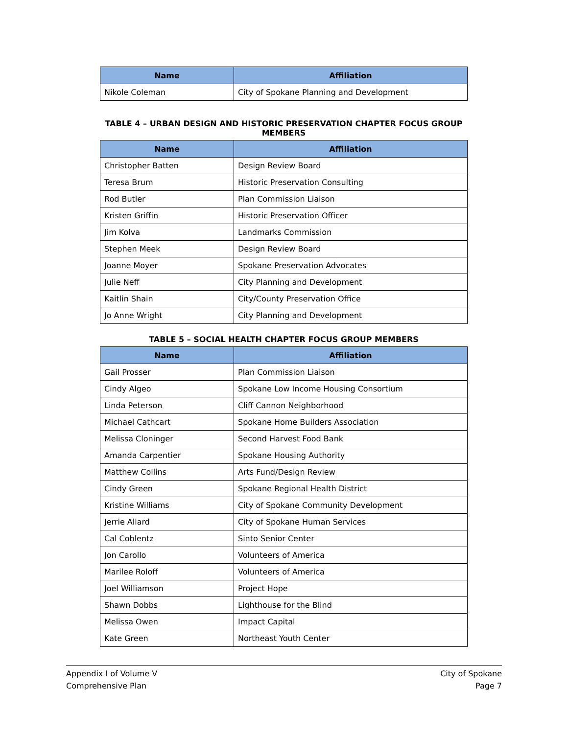| Name | Affiliation |
| --- | --- |
| Nikole Coleman | City of Spokane Planning and Development |
TABLE 4 – URBAN DESIGN AND HISTORIC PRESERVATION CHAPTER FOCUS GROUP MEMBERS
| Name | Affiliation |
| --- | --- |
| Christopher Batten | Design Review Board |
| Teresa Brum | Historic Preservation Consulting |
| Rod Butler | Plan Commission Liaison |
| Kristen Griffin | Historic Preservation Officer |
| Jim Kolva | Landmarks Commission |
| Stephen Meek | Design Review Board |
| Joanne Moyer | Spokane Preservation Advocates |
| Julie Neff | City Planning and Development |
| Kaitlin Shain | City/County Preservation Office |
| Jo Anne Wright | City Planning and Development |
TABLE 5 – SOCIAL HEALTH CHAPTER FOCUS GROUP MEMBERS
| Name | Affiliation |
| --- | --- |
| Gail Prosser | Plan Commission Liaison |
| Cindy Algeo | Spokane Low Income Housing Consortium |
| Linda Peterson | Cliff Cannon Neighborhood |
| Michael Cathcart | Spokane Home Builders Association |
| Melissa Cloninger | Second Harvest Food Bank |
| Amanda Carpentier | Spokane Housing Authority |
| Matthew Collins | Arts Fund/Design Review |
| Cindy Green | Spokane Regional Health District |
| Kristine Williams | City of Spokane Community Development |
| Jerrie Allard | City of Spokane Human Services |
| Cal Coblentz | Sinto Senior Center |
| Jon Carollo | Volunteers of America |
| Marilee Roloff | Volunteers of America |
| Joel Williamson | Project Hope |
| Shawn Dobbs | Lighthouse for the Blind |
| Melissa Owen | Impact Capital |
| Kate Green | Northeast Youth Center |
Appendix I of Volume V
Comprehensive Plan
City of Spokane
Page 7